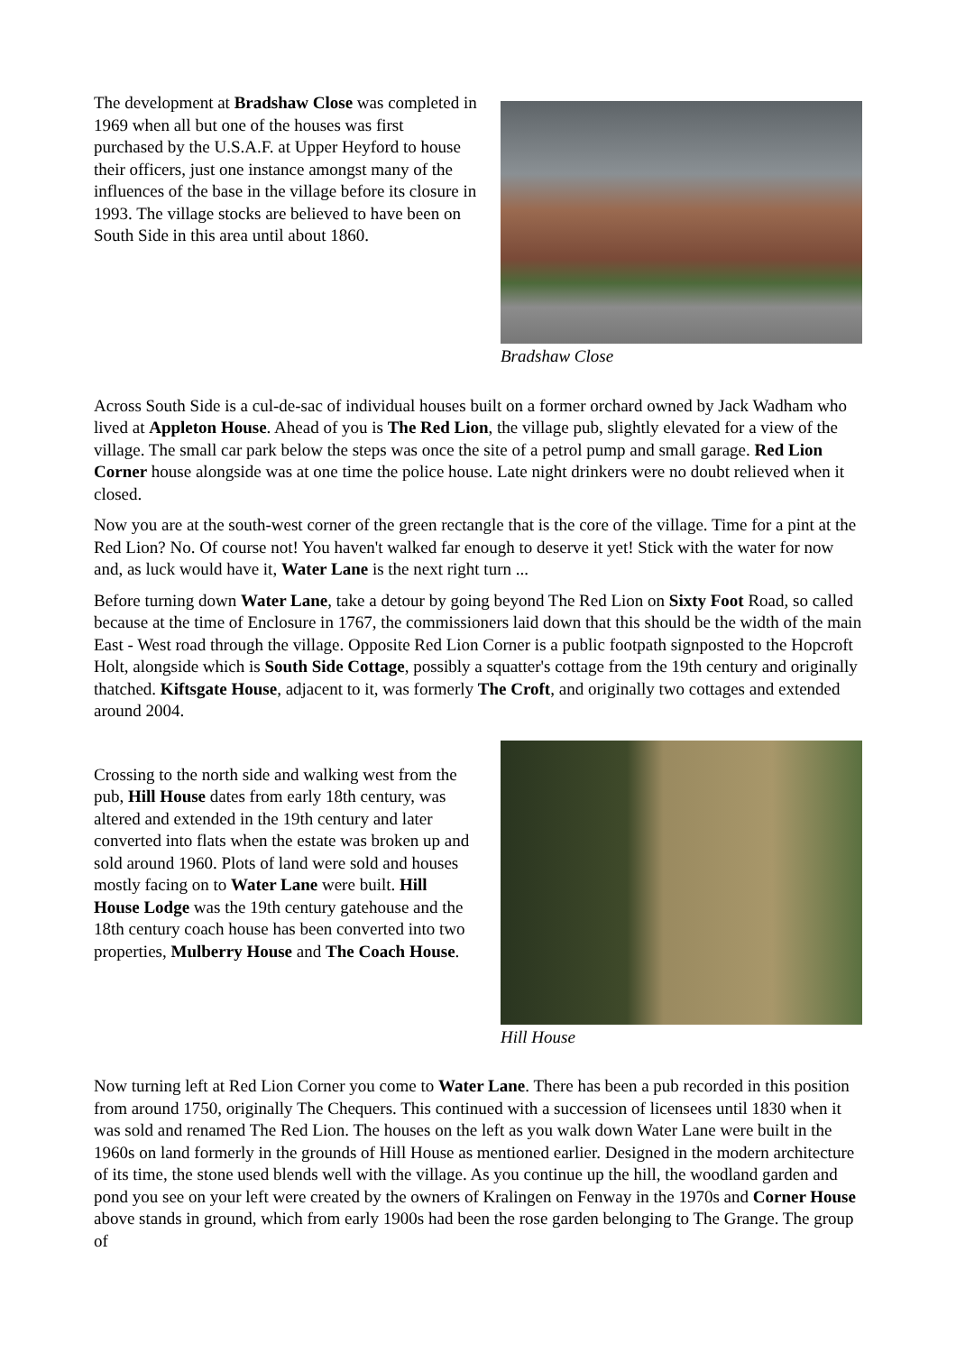The development at Bradshaw Close was completed in 1969 when all but one of the houses was first purchased by the U.S.A.F. at Upper Heyford to house their officers, just one instance amongst many of the influences of the base in the village before its closure in 1993. The village stocks are believed to have been on South Side in this area until about 1860.
Bradshaw Close
Across South Side is a cul-de-sac of individual houses built on a former orchard owned by Jack Wadham who lived at Appleton House. Ahead of you is The Red Lion, the village pub, slightly elevated for a view of the village. The small car park below the steps was once the site of a petrol pump and small garage. Red Lion Corner house alongside was at one time the police house. Late night drinkers were no doubt relieved when it closed.
Now you are at the south-west corner of the green rectangle that is the core of the village. Time for a pint at the Red Lion? No. Of course not! You haven't walked far enough to deserve it yet! Stick with the water for now and, as luck would have it, Water Lane is the next right turn ...
Before turning down Water Lane, take a detour by going beyond The Red Lion on Sixty Foot Road, so called because at the time of Enclosure in 1767, the commissioners laid down that this should be the width of the main East - West road through the village. Opposite Red Lion Corner is a public footpath signposted to the Hopcroft Holt, alongside which is South Side Cottage, possibly a squatter's cottage from the 19th century and originally thatched. Kiftsgate House, adjacent to it, was formerly The Croft, and originally two cottages and extended around 2004.
Crossing to the north side and walking west from the pub, Hill House dates from early 18th century, was altered and extended in the 19th century and later converted into flats when the estate was broken up and sold around 1960. Plots of land were sold and houses mostly facing on to Water Lane were built. Hill House Lodge was the 19th century gatehouse and the 18th century coach house has been converted into two properties, Mulberry House and The Coach House.
Hill House
Now turning left at Red Lion Corner you come to Water Lane. There has been a pub recorded in this position from around 1750, originally The Chequers. This continued with a succession of licensees until 1830 when it was sold and renamed The Red Lion. The houses on the left as you walk down Water Lane were built in the 1960s on land formerly in the grounds of Hill House as mentioned earlier. Designed in the modern architecture of its time, the stone used blends well with the village. As you continue up the hill, the woodland garden and pond you see on your left were created by the owners of Kralingen on Fenway in the 1970s and Corner House above stands in ground, which from early 1900s had been the rose garden belonging to The Grange. The group of